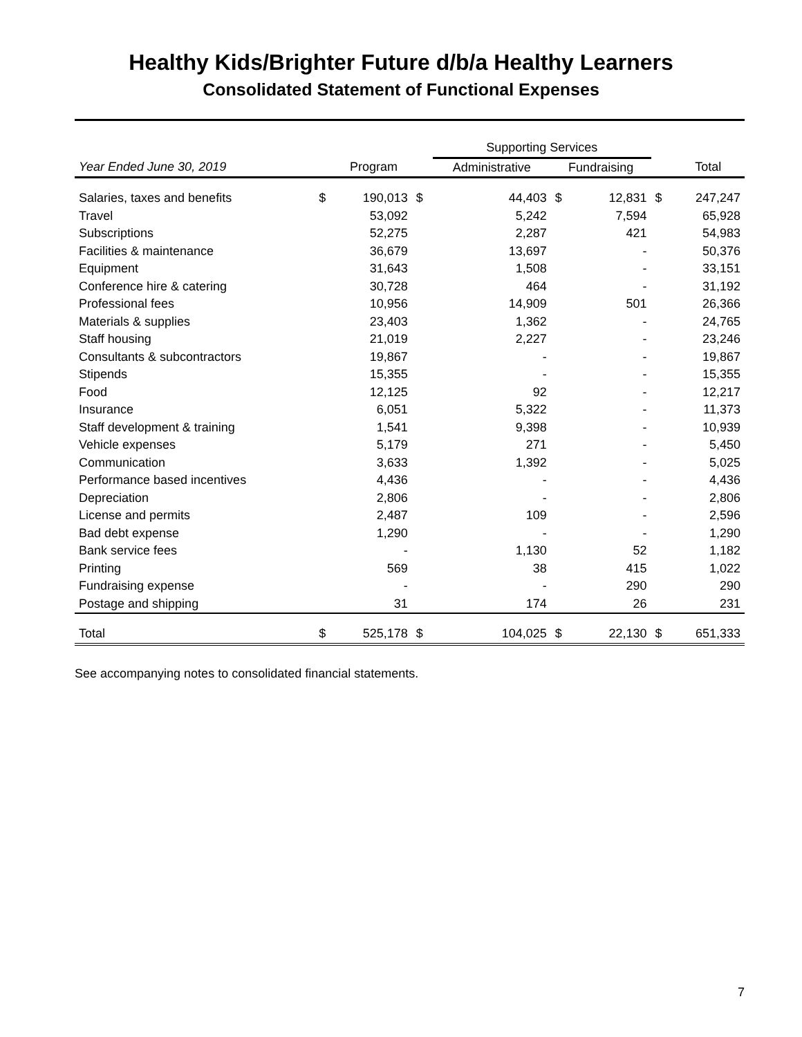Healthy Kids/Brighter Future d/b/a Healthy Learners
Consolidated Statement of Functional Expenses
| | | | | Supporting Services | | | | |
| --- | --- | --- | --- | --- | --- | --- | --- | --- |
| Year Ended June 30, 2019 | | Program | | Administrative | Fundraising | | | Total |
| Salaries, taxes and benefits | $ | 190,013 | $ | 44,403 | $ | 12,831 | $ | 247,247 |
| Travel | | 53,092 | | 5,242 | | 7,594 | | 65,928 |
| Subscriptions | | 52,275 | | 2,287 | | 421 | | 54,983 |
| Facilities & maintenance | | 36,679 | | 13,697 | | - | | 50,376 |
| Equipment | | 31,643 | | 1,508 | | - | | 33,151 |
| Conference hire & catering | | 30,728 | | 464 | | - | | 31,192 |
| Professional fees | | 10,956 | | 14,909 | | 501 | | 26,366 |
| Materials & supplies | | 23,403 | | 1,362 | | - | | 24,765 |
| Staff housing | | 21,019 | | 2,227 | | - | | 23,246 |
| Consultants & subcontractors | | 19,867 | | - | | - | | 19,867 |
| Stipends | | 15,355 | | - | | - | | 15,355 |
| Food | | 12,125 | | 92 | | - | | 12,217 |
| Insurance | | 6,051 | | 5,322 | | - | | 11,373 |
| Staff development & training | | 1,541 | | 9,398 | | - | | 10,939 |
| Vehicle expenses | | 5,179 | | 271 | | - | | 5,450 |
| Communication | | 3,633 | | 1,392 | | - | | 5,025 |
| Performance based incentives | | 4,436 | | - | | - | | 4,436 |
| Depreciation | | 2,806 | | - | | - | | 2,806 |
| License and permits | | 2,487 | | 109 | | - | | 2,596 |
| Bad debt expense | | 1,290 | | - | | - | | 1,290 |
| Bank service fees | | - | | 1,130 | | 52 | | 1,182 |
| Printing | | 569 | | 38 | | 415 | | 1,022 |
| Fundraising expense | | - | | - | | 290 | | 290 |
| Postage and shipping | | 31 | | 174 | | 26 | | 231 |
| Total | $ | 525,178 | $ | 104,025 | $ | 22,130 | $ | 651,333 |
See accompanying notes to consolidated financial statements.
7